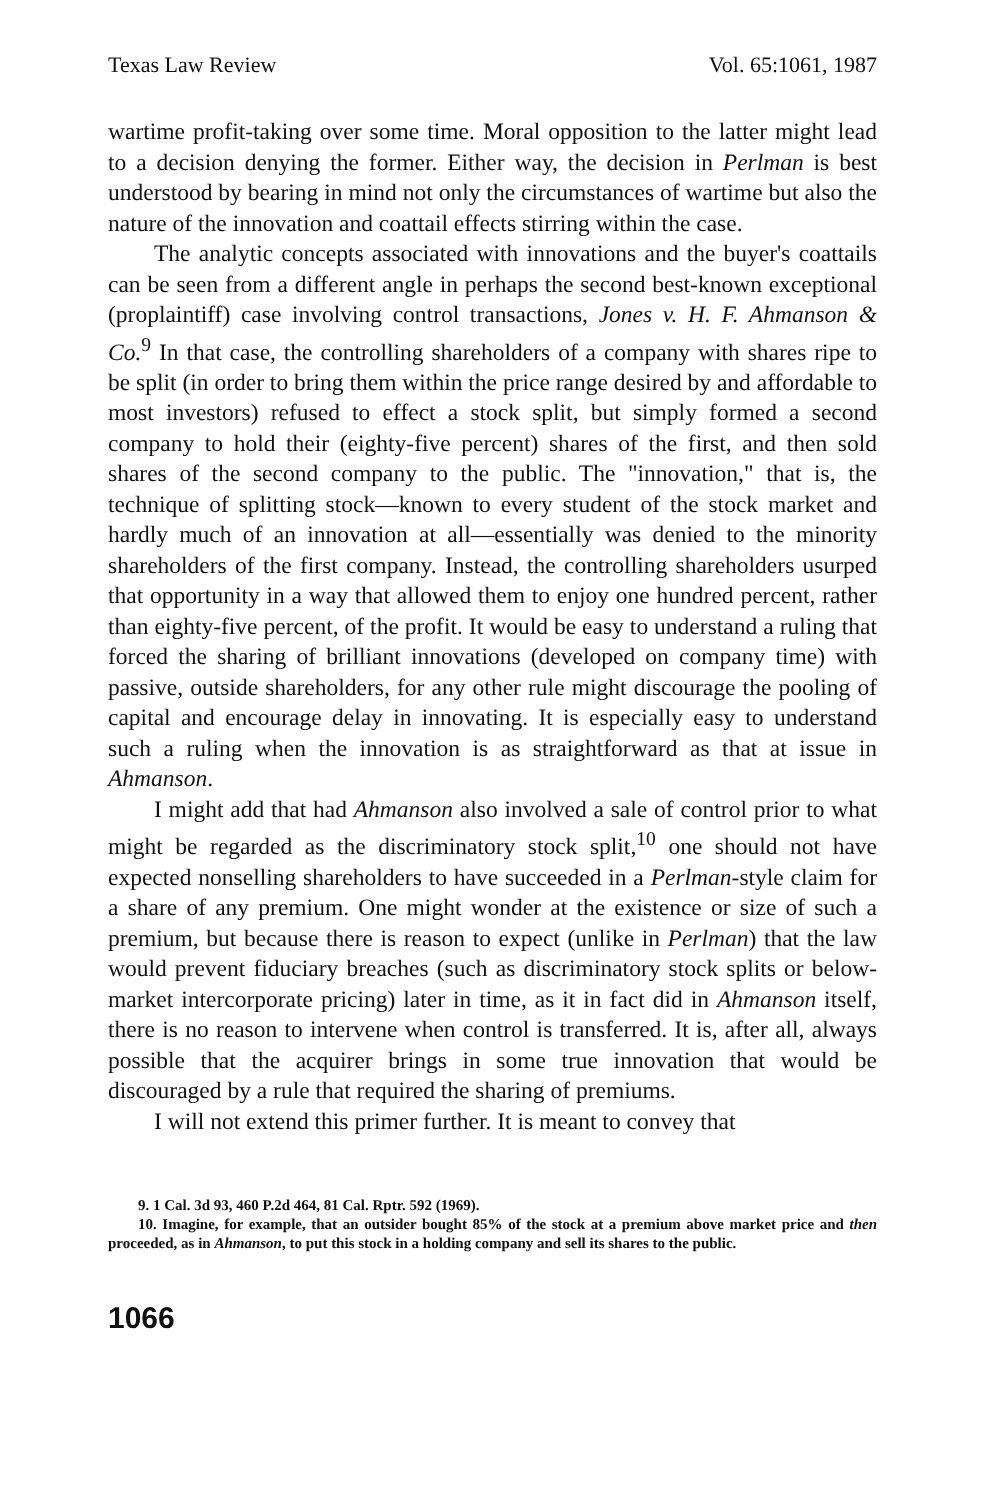Texas Law Review Vol. 65:1061, 1987
wartime profit-taking over some time. Moral opposition to the latter might lead to a decision denying the former. Either way, the decision in Perlman is best understood by bearing in mind not only the circumstances of wartime but also the nature of the innovation and coattail effects stirring within the case.
The analytic concepts associated with innovations and the buyer's coattails can be seen from a different angle in perhaps the second best-known exceptional (proplaintiff) case involving control transactions, Jones v. H. F. Ahmanson & Co.<sup>9</sup> In that case, the controlling shareholders of a company with shares ripe to be split (in order to bring them within the price range desired by and affordable to most investors) refused to effect a stock split, but simply formed a second company to hold their (eighty-five percent) shares of the first, and then sold shares of the second company to the public. The "innovation," that is, the technique of splitting stock—known to every student of the stock market and hardly much of an innovation at all—essentially was denied to the minority shareholders of the first company. Instead, the controlling shareholders usurped that opportunity in a way that allowed them to enjoy one hundred percent, rather than eighty-five percent, of the profit. It would be easy to understand a ruling that forced the sharing of brilliant innovations (developed on company time) with passive, outside shareholders, for any other rule might discourage the pooling of capital and encourage delay in innovating. It is especially easy to understand such a ruling when the innovation is as straightforward as that at issue in Ahmanson.
I might add that had Ahmanson also involved a sale of control prior to what might be regarded as the discriminatory stock split,<sup>10</sup> one should not have expected nonselling shareholders to have succeeded in a Perlman-style claim for a share of any premium. One might wonder at the existence or size of such a premium, but because there is reason to expect (unlike in Perlman) that the law would prevent fiduciary breaches (such as discriminatory stock splits or below-market intercorporate pricing) later in time, as it in fact did in Ahmanson itself, there is no reason to intervene when control is transferred. It is, after all, always possible that the acquirer brings in some true innovation that would be discouraged by a rule that required the sharing of premiums.
I will not extend this primer further. It is meant to convey that
9. 1 Cal. 3d 93, 460 P.2d 464, 81 Cal. Rptr. 592 (1969).
10. Imagine, for example, that an outsider bought 85% of the stock at a premium above market price and then proceeded, as in Ahmanson, to put this stock in a holding company and sell its shares to the public.
1066